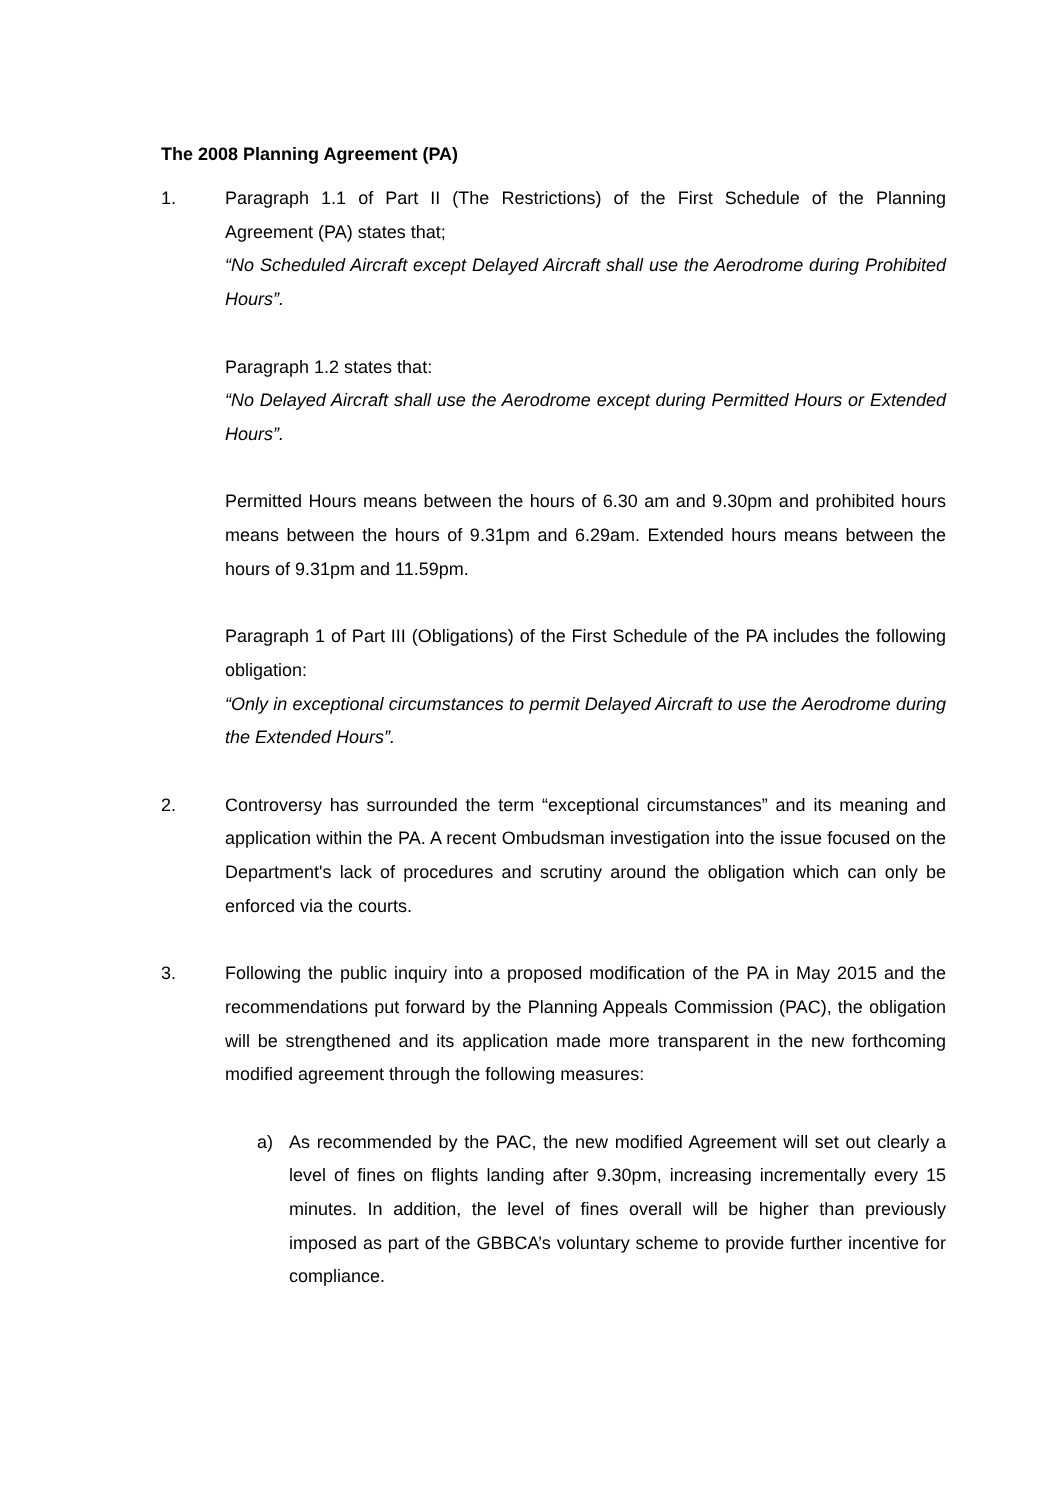The 2008 Planning Agreement (PA)
1. Paragraph 1.1 of Part II (The Restrictions) of the First Schedule of the Planning Agreement (PA) states that;
“No Scheduled Aircraft except Delayed Aircraft shall use the Aerodrome during Prohibited Hours”.
Paragraph 1.2 states that:
“No Delayed Aircraft shall use the Aerodrome except during Permitted Hours or Extended Hours”.
Permitted Hours means between the hours of 6.30 am and 9.30pm and prohibited hours means between the hours of 9.31pm and 6.29am. Extended hours means between the hours of 9.31pm and 11.59pm.
Paragraph 1 of Part III (Obligations) of the First Schedule of the PA includes the following obligation:
“Only in exceptional circumstances to permit Delayed Aircraft to use the Aerodrome during the Extended Hours”.
2. Controversy has surrounded the term “exceptional circumstances” and its meaning and application within the PA. A recent Ombudsman investigation into the issue focused on the Department's lack of procedures and scrutiny around the obligation which can only be enforced via the courts.
3. Following the public inquiry into a proposed modification of the PA in May 2015 and the recommendations put forward by the Planning Appeals Commission (PAC), the obligation will be strengthened and its application made more transparent in the new forthcoming modified agreement through the following measures:
a) As recommended by the PAC, the new modified Agreement will set out clearly a level of fines on flights landing after 9.30pm, increasing incrementally every 15 minutes. In addition, the level of fines overall will be higher than previously imposed as part of the GBBCA’s voluntary scheme to provide further incentive for compliance.